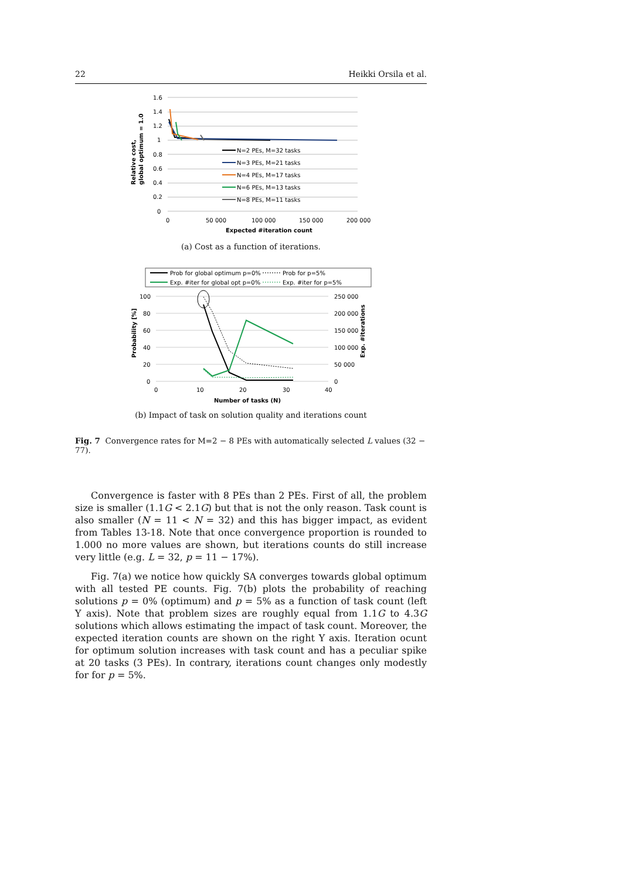22 Heikki Orsila et al.
1.6
1.4
1.2
1
0.8
0.6
0.4
0.2
0
0
50 000
100 000
150 000
200 000
Expected #iteration count
Relative cost,
global optimum = 1.0
N=2 PEs, M=32 tasks
N=3 PEs, M=21 tasks
N=4 PEs, M=17 tasks
N=6 PEs, M=13 tasks
N=8 PEs, M=11 tasks
(a) Cost as a function of iterations.
Prob for global optimum p=0%
Prob for p=5%
Exp. #iter for global opt p=0%
Exp. #iter for p=5%
100
80
60
40
20
0
250 000
200 000
150 000
100 000
50 000
0
0
10
20
30
40
Number of tasks (N)
Probability [%]
Exp. #iterations
(b) Impact of task on solution quality and iterations count
Fig. 7 Convergence rates for M=2 − 8 PEs with automatically selected L values (32 − 77).
Convergence is faster with 8 PEs than 2 PEs. First of all, the problem size is smaller (1.1G < 2.1G) but that is not the only reason. Task count is also smaller (N = 11 < N = 32) and this has bigger impact, as evident from Tables 13-18. Note that once convergence proportion is rounded to 1.000 no more values are shown, but iterations counts do still increase very little (e.g. L = 32, p = 11 − 17%).
Fig. 7(a) we notice how quickly SA converges towards global optimum with all tested PE counts. Fig. 7(b) plots the probability of reaching solutions p = 0% (optimum) and p = 5% as a function of task count (left Y axis). Note that problem sizes are roughly equal from 1.1G to 4.3G solutions which allows estimating the impact of task count. Moreover, the expected iteration counts are shown on the right Y axis. Iteration ocunt for optimum solution increases with task count and has a peculiar spike at 20 tasks (3 PEs). In contrary, iterations count changes only modestly for for p = 5%.